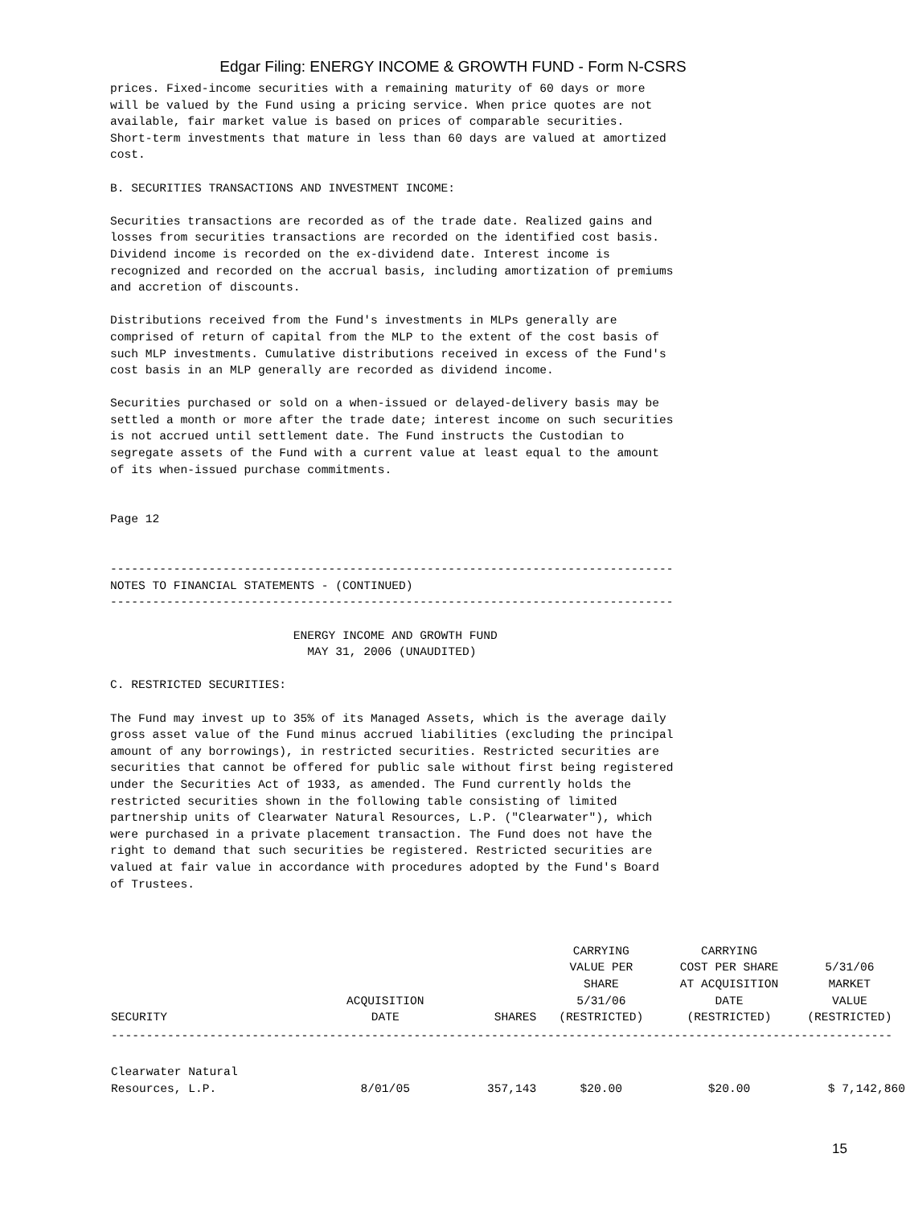Edgar Filing: ENERGY INCOME & GROWTH FUND - Form N-CSRS
prices. Fixed-income securities with a remaining maturity of 60 days or more
will be valued by the Fund using a pricing service. When price quotes are not
available, fair market value is based on prices of comparable securities.
Short-term investments that mature in less than 60 days are valued at amortized
cost.

B. SECURITIES TRANSACTIONS AND INVESTMENT INCOME:

Securities transactions are recorded as of the trade date. Realized gains and
losses from securities transactions are recorded on the identified cost basis.
Dividend income is recorded on the ex-dividend date. Interest income is
recognized and recorded on the accrual basis, including amortization of premiums
and accretion of discounts.

Distributions received from the Fund's investments in MLPs generally are
comprised of return of capital from the MLP to the extent of the cost basis of
such MLP investments. Cumulative distributions received in excess of the Fund's
cost basis in an MLP generally are recorded as dividend income.

Securities purchased or sold on a when-issued or delayed-delivery basis may be
settled a month or more after the trade date; interest income on such securities
is not accrued until settlement date. The Fund instructs the Custodian to
segregate assets of the Fund with a current value at least equal to the amount
of its when-issued purchase commitments.


Page 12


--------------------------------------------------------------------------------
NOTES TO FINANCIAL STATEMENTS - (CONTINUED)
--------------------------------------------------------------------------------

                          ENERGY INCOME AND GROWTH FUND
                            MAY 31, 2006 (UNAUDITED)

C. RESTRICTED SECURITIES:

The Fund may invest up to 35% of its Managed Assets, which is the average daily
gross asset value of the Fund minus accrued liabilities (excluding the principal
amount of any borrowings), in restricted securities. Restricted securities are
securities that cannot be offered for public sale without first being registered
under the Securities Act of 1933, as amended. The Fund currently holds the
restricted securities shown in the following table consisting of limited
partnership units of Clearwater Natural Resources, L.P. ("Clearwater"), which
were purchased in a private placement transaction. The Fund does not have the
right to demand that such securities be registered. Restricted securities are
valued at fair value in accordance with procedures adopted by the Fund's Board
of Trustees.
| SECURITY | ACQUISITION DATE | SHARES | CARRYING VALUE PER SHARE 5/31/06 (RESTRICTED) | CARRYING COST PER SHARE AT ACQUISITION DATE (RESTRICTED) | 5/31/06 MARKET VALUE (RESTRICTED) |
| --- | --- | --- | --- | --- | --- |
| --------------------------------------------------------------------------------------------------------------- | | | | | |
| Clearwater Natural Resources, L.P. | 8/01/05 | 357,143 | $20.00 | $20.00 | $ 7,142,860 |
15